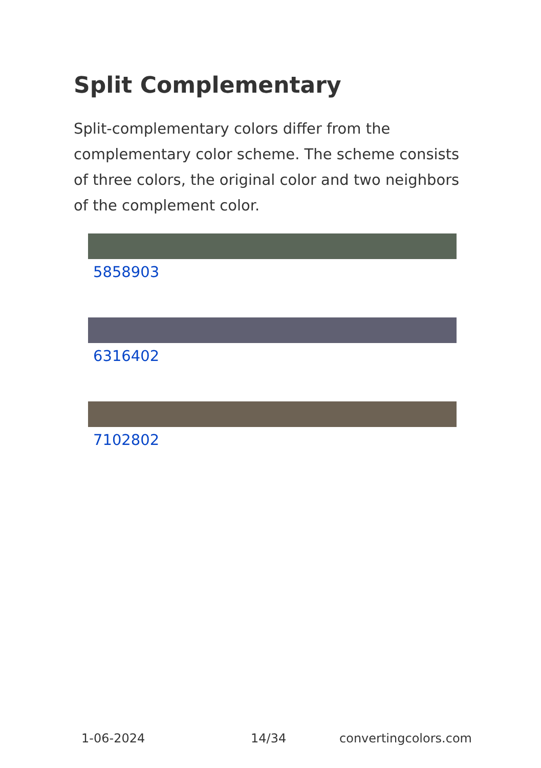Split Complementary
Split-complementary colors differ from the complementary color scheme. The scheme consists of three colors, the original color and two neighbors of the complement color.
5858903
6316402
7102802
1-06-2024 14/34 convertingcolors.com